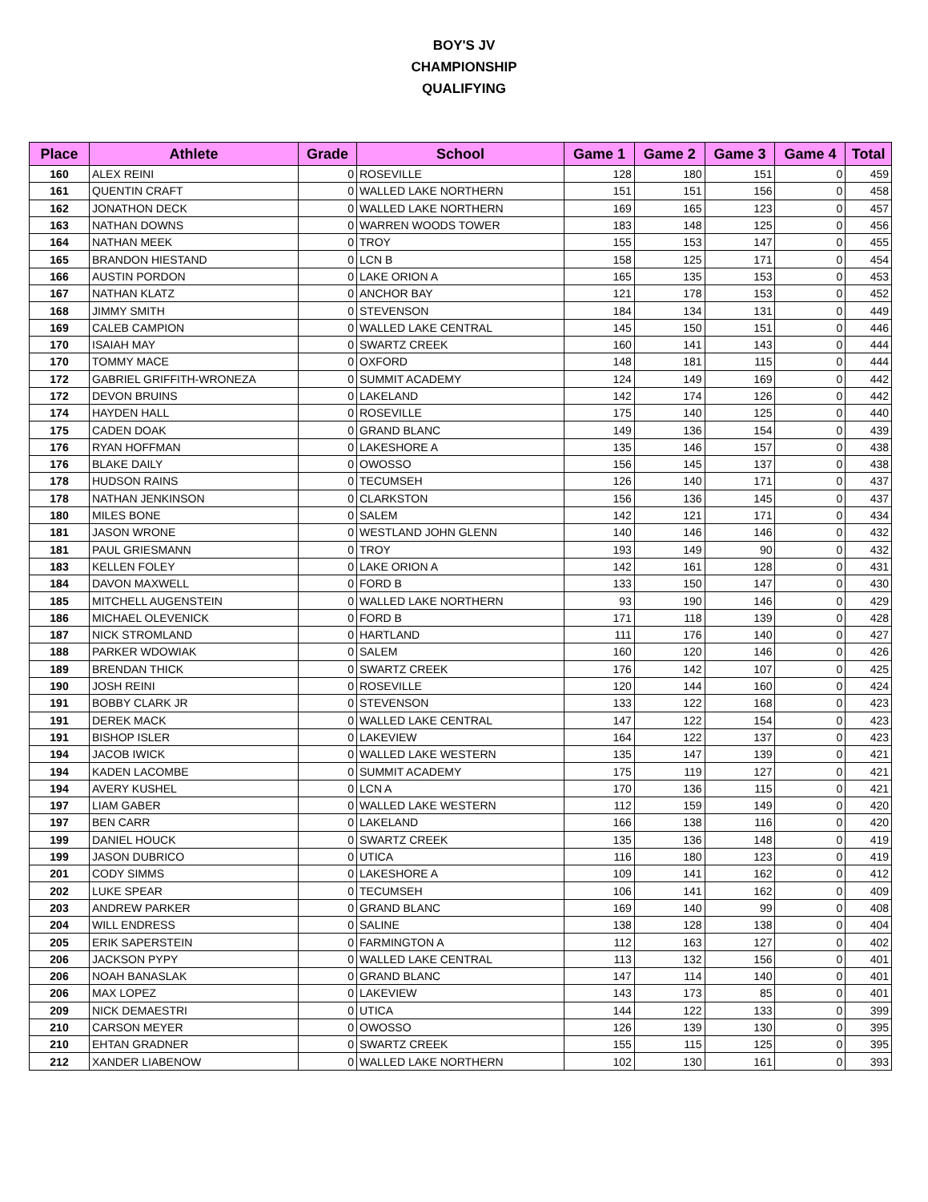BOY'S JV
CHAMPIONSHIP
QUALIFYING
| Place | Athlete | Grade | School | Game 1 | Game 2 | Game 3 | Game 4 | Total |
| --- | --- | --- | --- | --- | --- | --- | --- | --- |
| 160 | ALEX REINI | 0 | ROSEVILLE | 128 | 180 | 151 | 0 | 459 |
| 161 | QUENTIN CRAFT | 0 | WALLED LAKE NORTHERN | 151 | 151 | 156 | 0 | 458 |
| 162 | JONATHON DECK | 0 | WALLED LAKE NORTHERN | 169 | 165 | 123 | 0 | 457 |
| 163 | NATHAN DOWNS | 0 | WARREN WOODS TOWER | 183 | 148 | 125 | 0 | 456 |
| 164 | NATHAN MEEK | 0 | TROY | 155 | 153 | 147 | 0 | 455 |
| 165 | BRANDON HIESTAND | 0 | LCN B | 158 | 125 | 171 | 0 | 454 |
| 166 | AUSTIN PORDON | 0 | LAKE ORION A | 165 | 135 | 153 | 0 | 453 |
| 167 | NATHAN KLATZ | 0 | ANCHOR BAY | 121 | 178 | 153 | 0 | 452 |
| 168 | JIMMY SMITH | 0 | STEVENSON | 184 | 134 | 131 | 0 | 449 |
| 169 | CALEB CAMPION | 0 | WALLED LAKE CENTRAL | 145 | 150 | 151 | 0 | 446 |
| 170 | ISAIAH MAY | 0 | SWARTZ CREEK | 160 | 141 | 143 | 0 | 444 |
| 170 | TOMMY MACE | 0 | OXFORD | 148 | 181 | 115 | 0 | 444 |
| 172 | GABRIEL GRIFFITH-WRONEZA | 0 | SUMMIT ACADEMY | 124 | 149 | 169 | 0 | 442 |
| 172 | DEVON BRUINS | 0 | LAKELAND | 142 | 174 | 126 | 0 | 442 |
| 174 | HAYDEN HALL | 0 | ROSEVILLE | 175 | 140 | 125 | 0 | 440 |
| 175 | CADEN DOAK | 0 | GRAND BLANC | 149 | 136 | 154 | 0 | 439 |
| 176 | RYAN HOFFMAN | 0 | LAKESHORE A | 135 | 146 | 157 | 0 | 438 |
| 176 | BLAKE DAILY | 0 | OWOSSO | 156 | 145 | 137 | 0 | 438 |
| 178 | HUDSON RAINS | 0 | TECUMSEH | 126 | 140 | 171 | 0 | 437 |
| 178 | NATHAN JENKINSON | 0 | CLARKSTON | 156 | 136 | 145 | 0 | 437 |
| 180 | MILES BONE | 0 | SALEM | 142 | 121 | 171 | 0 | 434 |
| 181 | JASON WRONE | 0 | WESTLAND JOHN GLENN | 140 | 146 | 146 | 0 | 432 |
| 181 | PAUL GRIESMANN | 0 | TROY | 193 | 149 | 90 | 0 | 432 |
| 183 | KELLEN FOLEY | 0 | LAKE ORION A | 142 | 161 | 128 | 0 | 431 |
| 184 | DAVON MAXWELL | 0 | FORD B | 133 | 150 | 147 | 0 | 430 |
| 185 | MITCHELL AUGENSTEIN | 0 | WALLED LAKE NORTHERN | 93 | 190 | 146 | 0 | 429 |
| 186 | MICHAEL OLEVENICK | 0 | FORD B | 171 | 118 | 139 | 0 | 428 |
| 187 | NICK STROMLAND | 0 | HARTLAND | 111 | 176 | 140 | 0 | 427 |
| 188 | PARKER WDOWIAK | 0 | SALEM | 160 | 120 | 146 | 0 | 426 |
| 189 | BRENDAN THICK | 0 | SWARTZ CREEK | 176 | 142 | 107 | 0 | 425 |
| 190 | JOSH REINI | 0 | ROSEVILLE | 120 | 144 | 160 | 0 | 424 |
| 191 | BOBBY CLARK JR | 0 | STEVENSON | 133 | 122 | 168 | 0 | 423 |
| 191 | DEREK MACK | 0 | WALLED LAKE CENTRAL | 147 | 122 | 154 | 0 | 423 |
| 191 | BISHOP ISLER | 0 | LAKEVIEW | 164 | 122 | 137 | 0 | 423 |
| 194 | JACOB IWICK | 0 | WALLED LAKE WESTERN | 135 | 147 | 139 | 0 | 421 |
| 194 | KADEN LACOMBE | 0 | SUMMIT ACADEMY | 175 | 119 | 127 | 0 | 421 |
| 194 | AVERY KUSHEL | 0 | LCN A | 170 | 136 | 115 | 0 | 421 |
| 197 | LIAM GABER | 0 | WALLED LAKE WESTERN | 112 | 159 | 149 | 0 | 420 |
| 197 | BEN CARR | 0 | LAKELAND | 166 | 138 | 116 | 0 | 420 |
| 199 | DANIEL HOUCK | 0 | SWARTZ CREEK | 135 | 136 | 148 | 0 | 419 |
| 199 | JASON DUBRICO | 0 | UTICA | 116 | 180 | 123 | 0 | 419 |
| 201 | CODY SIMMS | 0 | LAKESHORE A | 109 | 141 | 162 | 0 | 412 |
| 202 | LUKE SPEAR | 0 | TECUMSEH | 106 | 141 | 162 | 0 | 409 |
| 203 | ANDREW PARKER | 0 | GRAND BLANC | 169 | 140 | 99 | 0 | 408 |
| 204 | WILL ENDRESS | 0 | SALINE | 138 | 128 | 138 | 0 | 404 |
| 205 | ERIK SAPERSTEIN | 0 | FARMINGTON A | 112 | 163 | 127 | 0 | 402 |
| 206 | JACKSON PYPY | 0 | WALLED LAKE CENTRAL | 113 | 132 | 156 | 0 | 401 |
| 206 | NOAH BANASLAK | 0 | GRAND BLANC | 147 | 114 | 140 | 0 | 401 |
| 206 | MAX LOPEZ | 0 | LAKEVIEW | 143 | 173 | 85 | 0 | 401 |
| 209 | NICK DEMAESTRI | 0 | UTICA | 144 | 122 | 133 | 0 | 399 |
| 210 | CARSON MEYER | 0 | OWOSSO | 126 | 139 | 130 | 0 | 395 |
| 210 | EHTAN GRADNER | 0 | SWARTZ CREEK | 155 | 115 | 125 | 0 | 395 |
| 212 | XANDER LIABENOW | 0 | WALLED LAKE NORTHERN | 102 | 130 | 161 | 0 | 393 |